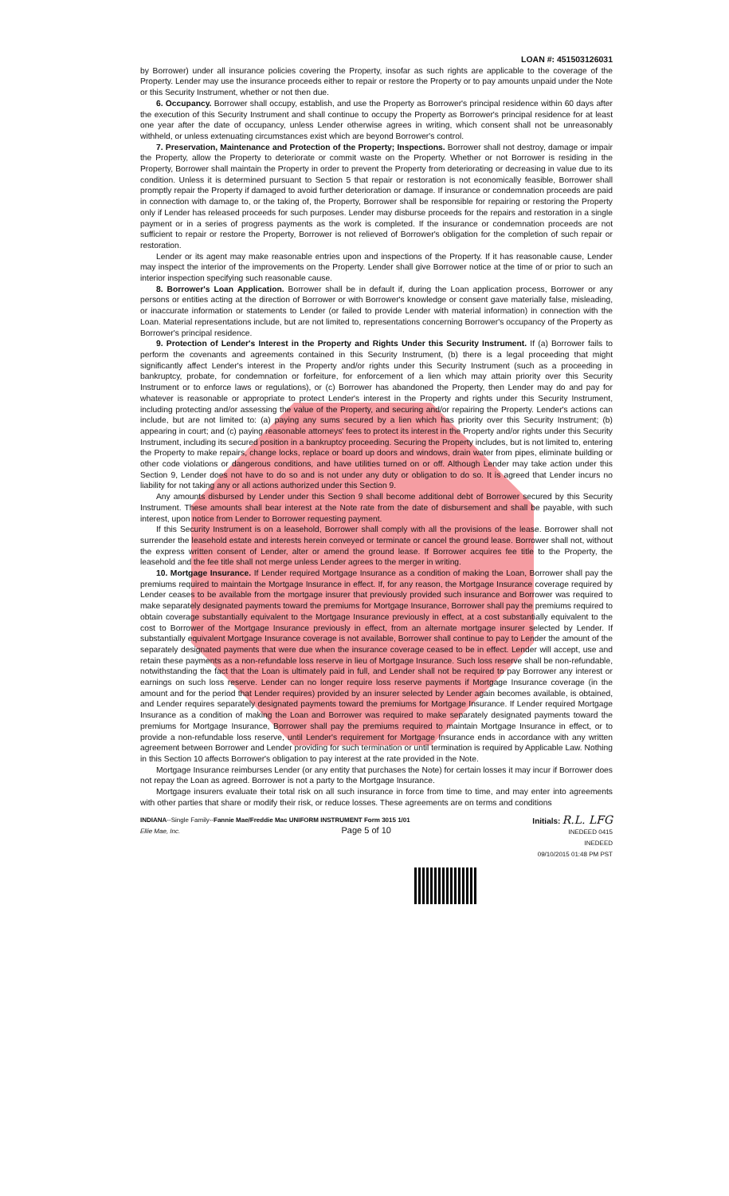LOAN #: 451503126031
by Borrower) under all insurance policies covering the Property, insofar as such rights are applicable to the coverage of the Property. Lender may use the insurance proceeds either to repair or restore the Property or to pay amounts unpaid under the Note or this Security Instrument, whether or not then due.
6. Occupancy. Borrower shall occupy, establish, and use the Property as Borrower's principal residence within 60 days after the execution of this Security Instrument and shall continue to occupy the Property as Borrower's principal residence for at least one year after the date of occupancy, unless Lender otherwise agrees in writing, which consent shall not be unreasonably withheld, or unless extenuating circumstances exist which are beyond Borrower's control.
7. Preservation, Maintenance and Protection of the Property; Inspections. Borrower shall not destroy, damage or impair the Property, allow the Property to deteriorate or commit waste on the Property. Whether or not Borrower is residing in the Property, Borrower shall maintain the Property in order to prevent the Property from deteriorating or decreasing in value due to its condition. Unless it is determined pursuant to Section 5 that repair or restoration is not economically feasible, Borrower shall promptly repair the Property if damaged to avoid further deterioration or damage. If insurance or condemnation proceeds are paid in connection with damage to, or the taking of, the Property, Borrower shall be responsible for repairing or restoring the Property only if Lender has released proceeds for such purposes. Lender may disburse proceeds for the repairs and restoration in a single payment or in a series of progress payments as the work is completed. If the insurance or condemnation proceeds are not sufficient to repair or restore the Property, Borrower is not relieved of Borrower's obligation for the completion of such repair or restoration.
Lender or its agent may make reasonable entries upon and inspections of the Property. If it has reasonable cause, Lender may inspect the interior of the improvements on the Property. Lender shall give Borrower notice at the time of or prior to such an interior inspection specifying such reasonable cause.
8. Borrower's Loan Application. Borrower shall be in default if, during the Loan application process, Borrower or any persons or entities acting at the direction of Borrower or with Borrower's knowledge or consent gave materially false, misleading, or inaccurate information or statements to Lender (or failed to provide Lender with material information) in connection with the Loan. Material representations include, but are not limited to, representations concerning Borrower's occupancy of the Property as Borrower's principal residence.
9. Protection of Lender's Interest in the Property and Rights Under this Security Instrument. If (a) Borrower fails to perform the covenants and agreements contained in this Security Instrument, (b) there is a legal proceeding that might significantly affect Lender's interest in the Property and/or rights under this Security Instrument (such as a proceeding in bankruptcy, probate, for condemnation or forfeiture, for enforcement of a lien which may attain priority over this Security Instrument or to enforce laws or regulations), or (c) Borrower has abandoned the Property, then Lender may do and pay for whatever is reasonable or appropriate to protect Lender's interest in the Property and rights under this Security Instrument, including protecting and/or assessing the value of the Property, and securing and/or repairing the Property. Lender's actions can include, but are not limited to: (a) paying any sums secured by a lien which has priority over this Security Instrument; (b) appearing in court; and (c) paying reasonable attorneys' fees to protect its interest in the Property and/or rights under this Security Instrument, including its secured position in a bankruptcy proceeding. Securing the Property includes, but is not limited to, entering the Property to make repairs, change locks, replace or board up doors and windows, drain water from pipes, eliminate building or other code violations or dangerous conditions, and have utilities turned on or off. Although Lender may take action under this Section 9, Lender does not have to do so and is not under any duty or obligation to do so. It is agreed that Lender incurs no liability for not taking any or all actions authorized under this Section 9.
Any amounts disbursed by Lender under this Section 9 shall become additional debt of Borrower secured by this Security Instrument. These amounts shall bear interest at the Note rate from the date of disbursement and shall be payable, with such interest, upon notice from Lender to Borrower requesting payment.
If this Security Instrument is on a leasehold, Borrower shall comply with all the provisions of the lease. Borrower shall not surrender the leasehold estate and interests herein conveyed or terminate or cancel the ground lease. Borrower shall not, without the express written consent of Lender, alter or amend the ground lease. If Borrower acquires fee title to the Property, the leasehold and the fee title shall not merge unless Lender agrees to the merger in writing.
10. Mortgage Insurance. If Lender required Mortgage Insurance as a condition of making the Loan, Borrower shall pay the premiums required to maintain the Mortgage Insurance in effect. If, for any reason, the Mortgage Insurance coverage required by Lender ceases to be available from the mortgage insurer that previously provided such insurance and Borrower was required to make separately designated payments toward the premiums for Mortgage Insurance, Borrower shall pay the premiums required to obtain coverage substantially equivalent to the Mortgage Insurance previously in effect, at a cost substantially equivalent to the cost to Borrower of the Mortgage Insurance previously in effect, from an alternate mortgage insurer selected by Lender. If substantially equivalent Mortgage Insurance coverage is not available, Borrower shall continue to pay to Lender the amount of the separately designated payments that were due when the insurance coverage ceased to be in effect. Lender will accept, use and retain these payments as a non-refundable loss reserve in lieu of Mortgage Insurance. Such loss reserve shall be non-refundable, notwithstanding the fact that the Loan is ultimately paid in full, and Lender shall not be required to pay Borrower any interest or earnings on such loss reserve. Lender can no longer require loss reserve payments if Mortgage Insurance coverage (in the amount and for the period that Lender requires) provided by an insurer selected by Lender again becomes available, is obtained, and Lender requires separately designated payments toward the premiums for Mortgage Insurance. If Lender required Mortgage Insurance as a condition of making the Loan and Borrower was required to make separately designated payments toward the premiums for Mortgage Insurance, Borrower shall pay the premiums required to maintain Mortgage Insurance in effect, or to provide a non-refundable loss reserve, until Lender's requirement for Mortgage Insurance ends in accordance with any written agreement between Borrower and Lender providing for such termination or until termination is required by Applicable Law. Nothing in this Section 10 affects Borrower's obligation to pay interest at the rate provided in the Note.
Mortgage Insurance reimburses Lender (or any entity that purchases the Note) for certain losses it may incur if Borrower does not repay the Loan as agreed. Borrower is not a party to the Mortgage Insurance.
Mortgage insurers evaluate their total risk on all such insurance in force from time to time, and may enter into agreements with other parties that share or modify their risk, or reduce losses. These agreements are on terms and conditions
INDIANA--Single Family--Fannie Mae/Freddie Mac UNIFORM INSTRUMENT Form 3015 1/01
Ellie Mae, Inc. Page 5 of 10
Initials: R.L. LFG
INEDEED 0415
INEDEED
09/10/2015 01:48 PM PST